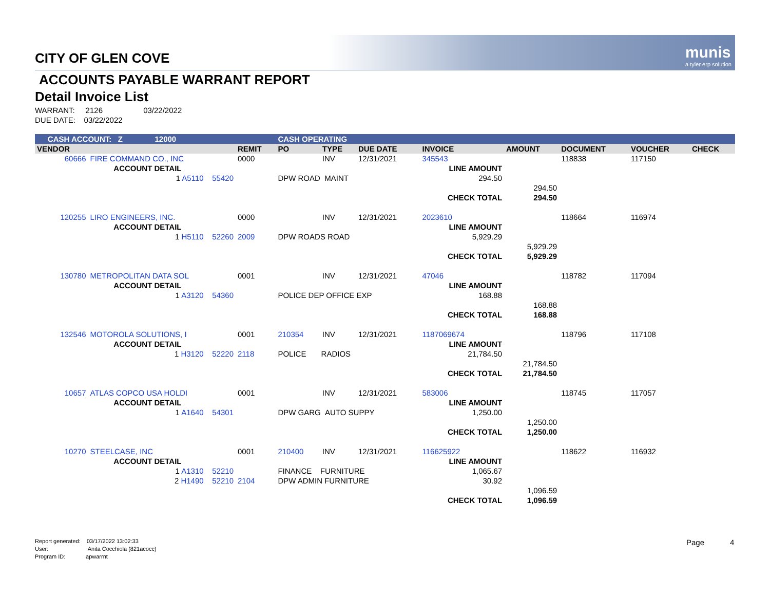munis
a tyler erp solution
CITY OF GLEN COVE
ACCOUNTS PAYABLE WARRANT REPORT
Detail Invoice List
WARRANT: 2126 03/22/2022
DUE DATE: 03/22/2022
| CASH ACCOUNT: Z 12000 | | | CASH OPERATING | | | | | | | | |
| VENDOR | | REMIT | PO | TYPE | DUE DATE | INVOICE | | AMOUNT | DOCUMENT | VOUCHER | CHECK |
| 60666 | FIRE COMMAND CO., INC | 0000 | | INV | 12/31/2021 | 345543 | | | 118838 | 117150 | |
| | ACCOUNT DETAIL | | | | | LINE AMOUNT | | | | | |
| | 1 A5110 55420 | | DPW ROAD MAINT | | | 294.50 | | | | | |
| | | | | | | | | 294.50 | | | |
| | | | | | | CHECK TOTAL | | 294.50 | | | |
| 120255 | LIRO ENGINEERS, INC. | 0000 | | INV | 12/31/2021 | 2023610 | | | 118664 | 116974 | |
| | ACCOUNT DETAIL | | | | | LINE AMOUNT | | | | | |
| | 1 H5110 52260 | 2009 | DPW ROADS ROAD | | | 5,929.29 | | | | | |
| | | | | | | | | 5,929.29 | | | |
| | | | | | | CHECK TOTAL | | 5,929.29 | | | |
| 130780 | METROPOLITAN DATA SOL | 0001 | | INV | 12/31/2021 | 47046 | | | 118782 | 117094 | |
| | ACCOUNT DETAIL | | | | | LINE AMOUNT | | | | | |
| | 1 A3120 54360 | | POLICE DEP OFFICE EXP | | | 168.88 | | | | | |
| | | | | | | | | 168.88 | | | |
| | | | | | | CHECK TOTAL | | 168.88 | | | |
| 132546 | MOTOROLA SOLUTIONS, I | 0001 | 210354 | INV | 12/31/2021 | 1187069674 | | | 118796 | 117108 | |
| | ACCOUNT DETAIL | | | | | LINE AMOUNT | | | | | |
| | 1 H3120 52220 | 2118 | POLICE RADIOS | | | 21,784.50 | | | | | |
| | | | | | | | | 21,784.50 | | | |
| | | | | | | CHECK TOTAL | | 21,784.50 | | | |
| 10657 | ATLAS COPCO USA HOLDI | 0001 | | INV | 12/31/2021 | 583006 | | | 118745 | 117057 | |
| | ACCOUNT DETAIL | | | | | LINE AMOUNT | | | | | |
| | 1 A1640 54301 | | DPW GARG AUTO SUPPY | | | 1,250.00 | | | | | |
| | | | | | | | | 1,250.00 | | | |
| | | | | | | CHECK TOTAL | | 1,250.00 | | | |
| 10270 | STEELCASE, INC | 0001 | 210400 | INV | 12/31/2021 | 116625922 | | | 118622 | 116932 | |
| | ACCOUNT DETAIL | | | | | LINE AMOUNT | | | | | |
| | 1 A1310 52210 | | FINANCE FURNITURE | | | 1,065.67 | | | | | |
| | 2 H1490 52210 | 2104 | DPW ADMIN FURNITURE | | | 30.92 | | | | | |
| | | | | | | | | 1,096.59 | | | |
| | | | | | | CHECK TOTAL | | 1,096.59 | | | |
Report generated: 03/17/2022 13:02:33
User: Anita Cocchiola (821acocc)
Program ID: apwarrnt
Page 4